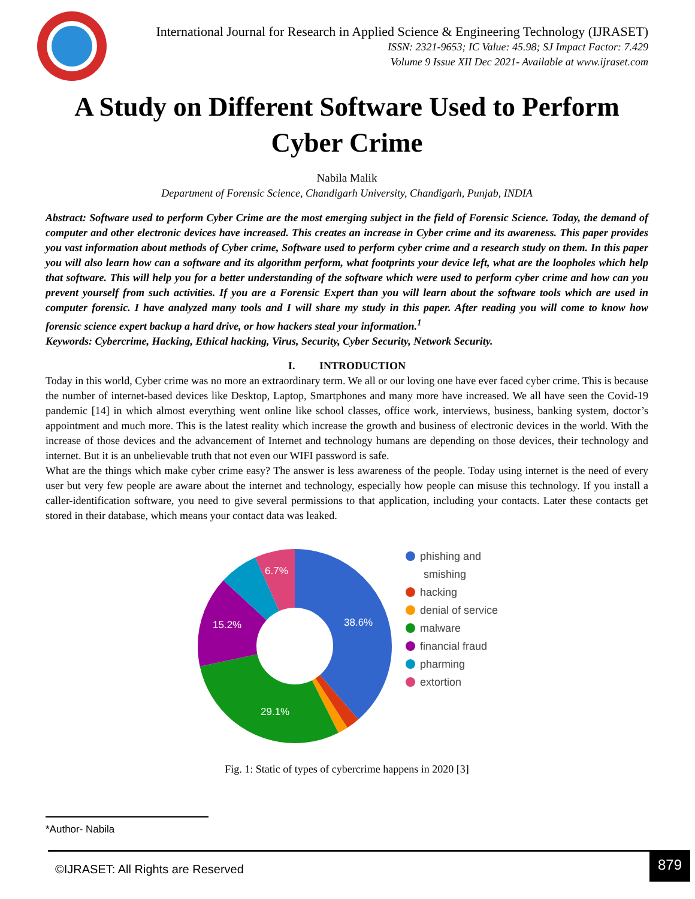International Journal for Research in Applied Science & Engineering Technology (IJRASET)
ISSN: 2321-9653; IC Value: 45.98; SJ Impact Factor: 7.429
Volume 9 Issue XII Dec 2021- Available at www.ijraset.com
A Study on Different Software Used to Perform Cyber Crime
Nabila Malik
Department of Forensic Science, Chandigarh University, Chandigarh, Punjab, INDIA
Abstract: Software used to perform Cyber Crime are the most emerging subject in the field of Forensic Science. Today, the demand of computer and other electronic devices have increased. This creates an increase in Cyber crime and its awareness. This paper provides you vast information about methods of Cyber crime, Software used to perform cyber crime and a research study on them. In this paper you will also learn how can a software and its algorithm perform, what footprints your device left, what are the loopholes which help that software. This will help you for a better understanding of the software which were used to perform cyber crime and how can you prevent yourself from such activities. If you are a Forensic Expert than you will learn about the software tools which are used in computer forensic. I have analyzed many tools and I will share my study in this paper. After reading you will come to know how forensic science expert backup a hard drive, or how hackers steal your information.<sup>1</sup>
Keywords: Cybercrime, Hacking, Ethical hacking, Virus, Security, Cyber Security, Network Security.
I. INTRODUCTION
Today in this world, Cyber crime was no more an extraordinary term. We all or our loving one have ever faced cyber crime. This is because the number of internet-based devices like Desktop, Laptop, Smartphones and many more have increased. We all have seen the Covid-19 pandemic [14] in which almost everything went online like school classes, office work, interviews, business, banking system, doctor’s appointment and much more. This is the latest reality which increase the growth and business of electronic devices in the world. With the increase of those devices and the advancement of Internet and technology humans are depending on those devices, their technology and internet. But it is an unbelievable truth that not even our WIFI password is safe.
What are the things which make cyber crime easy? The answer is less awareness of the people. Today using internet is the need of every user but very few people are aware about the internet and technology, especially how people can misuse this technology. If you install a caller-identification software, you need to give several permissions to that application, including your contacts. Later these contacts get stored in their database, which means your contact data was leaked.
38.6%
29.1%
15.2%
6.7%
phishing and
smishing
hacking
denial of service
malware
financial fraud
pharming
extortion
Fig. 1: Static of types of cybercrime happens in 2020 [3]
*Author- Nabila
©IJRASET: All Rights are Reserved
879